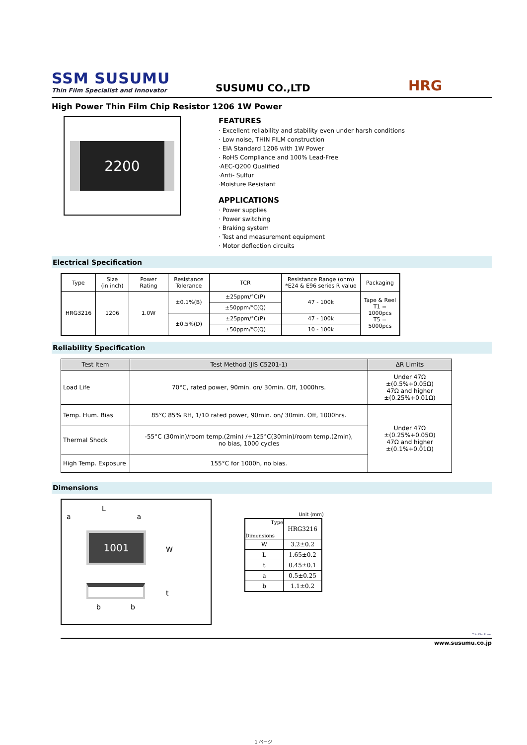SSM SUSUMU
Thin Film Specialist and Innovator
SUSUMU CO.,LTD
HRG
High Power Thin Film Chip Resistor 1206 1W Power
2200
FEATURES
· Excellent reliability and stability even under harsh conditions
· Low noise, THIN FILM construction
· EIA Standard 1206 with 1W Power
· RoHS Compliance and 100% Lead-Free
·AEC-Q200 Qualified
·Anti- Sulfur
·Moisture Resistant
APPLICATIONS
· Power supplies
· Power switching
· Braking system
· Test and measurement equipment
· Motor deflection circuits
Electrical Specification
| Type | Size (in inch) | Power Rating | Resistance Tolerance | TCR | Resistance Range (ohm) *E24 & E96 series R value | Packaging |
| --- | --- | --- | --- | --- | --- | --- |
| HRG3216 | 1206 | 1.0W | ±0.1%(B) | ±25ppm/°C(P) | 47 - 100k | Tape & Reel T1 = 1000pcs T5 = 5000pcs |
| | | | | ±50ppm/°C(Q) | | |
| | | | ±0.5%(D) | ±25ppm/°C(P) | 47 - 100k | |
| | | | | ±50ppm/°C(Q) | 10 - 100k | |
Reliability Specification
| Test Item | Test Method (JIS C5201-1) | ΔR Limits |
| --- | --- | --- |
| Load Life | 70°C, rated power, 90min. on/ 30min. Off, 1000hrs. | Under 47Ω ±(0.5%+0.05Ω) 47Ω and higher ±(0.25%+0.01Ω) |
| Temp. Hum. Bias | 85°C 85% RH, 1/10 rated power, 90min. on/ 30min. Off, 1000hrs. | Under 47Ω ±(0.25%+0.05Ω) 47Ω and higher ±(0.1%+0.01Ω) |
| Thermal Shock | -55°C (30min)/room temp.(2min) /+125°C(30min)/room temp.(2min), no bias, 1000 cycles | |
| High Temp. Exposure | 155°C for 1000h, no bias. | |
Dimensions
L
a a
1001
W
t
b b
Unit (mm)
| Type Dimensions | HRG3216 |
| W | 3.2±0.2 |
| L | 1.65±0.2 |
| t | 0.45±0.1 |
| a | 0.5±0.25 |
| b | 1.1±0.2 |
Thin Film Power
www.susumu.co.jp
1 ページ